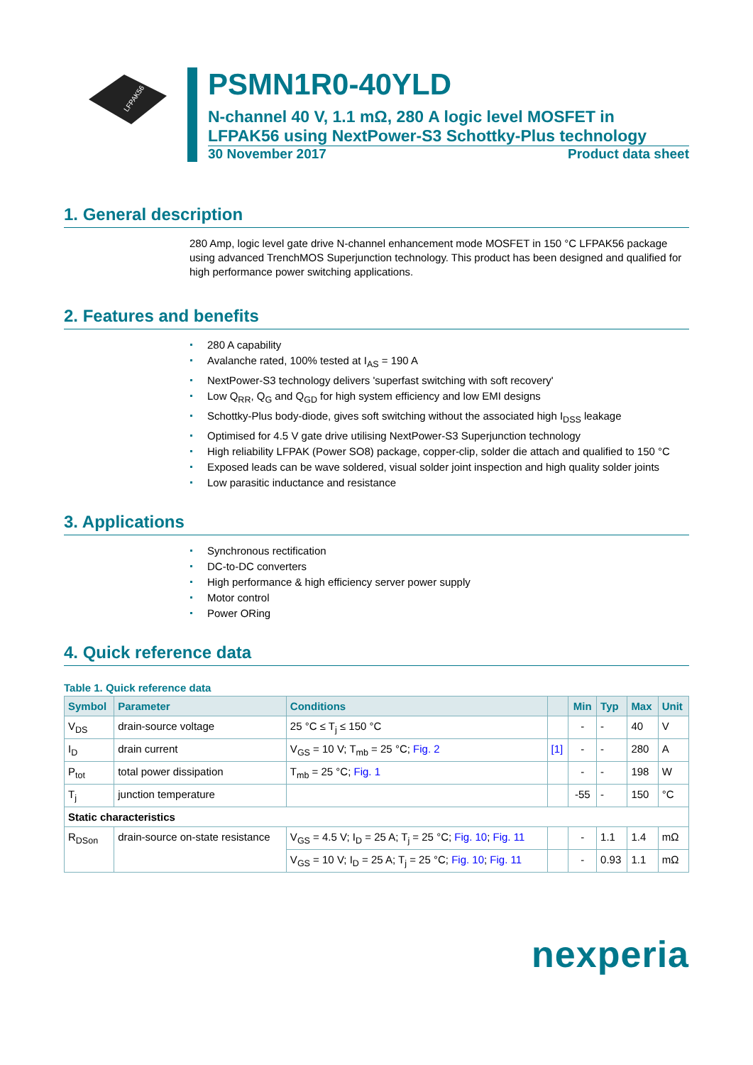LFPAK56
PSMN1R0-40YLD
N-channel 40 V, 1.1 mΩ, 280 A logic level MOSFET in LFPAK56 using NextPower-S3 Schottky-Plus technology
30 November 2017 Product data sheet
1. General description
280 Amp, logic level gate drive N-channel enhancement mode MOSFET in 150 °C LFPAK56 package using advanced TrenchMOS Superjunction technology. This product has been designed and qualified for high performance power switching applications.
2. Features and benefits
280 A capability
Avalanche rated, 100% tested at I<sub>AS</sub> = 190 A
NextPower-S3 technology delivers 'superfast switching with soft recovery'
Low Q<sub>RR</sub>, Q<sub>G</sub> and Q<sub>GD</sub> for high system efficiency and low EMI designs
Schottky-Plus body-diode, gives soft switching without the associated high I<sub>DSS</sub> leakage
Optimised for 4.5 V gate drive utilising NextPower-S3 Superjunction technology
High reliability LFPAK (Power SO8) package, copper-clip, solder die attach and qualified to 150 °C
Exposed leads can be wave soldered, visual solder joint inspection and high quality solder joints
Low parasitic inductance and resistance
3. Applications
Synchronous rectification
DC-to-DC converters
High performance & high efficiency server power supply
Motor control
Power ORing
4. Quick reference data
Table 1. Quick reference data
| Symbol | Parameter | Conditions | | Min | Typ | Max | Unit |
| --- | --- | --- | --- | --- | --- | --- | --- |
| V<sub>DS</sub> | drain-source voltage | 25 °C ≤ T<sub>j</sub> ≤ 150 °C | | - | - | 40 | V |
| I<sub>D</sub> | drain current | V<sub>GS</sub> = 10 V; T<sub>mb</sub> = 25 °C; Fig. 2 | [1] | - | - | 280 | A |
| P<sub>tot</sub> | total power dissipation | T<sub>mb</sub> = 25 °C; Fig. 1 | | - | - | 198 | W |
| T<sub>j</sub> | junction temperature | | | -55 | - | 150 | °C |
| Static characteristics | | | | | | | |
| R<sub>DSon</sub> | drain-source on-state resistance | V<sub>GS</sub> = 4.5 V; I<sub>D</sub> = 25 A; T<sub>j</sub> = 25 °C; Fig. 10 ; Fig. 11 | | - | 1.1 | 1.4 | mΩ |
| | | V<sub>GS</sub> = 10 V; I<sub>D</sub> = 25 A; T<sub>j</sub> = 25 °C; Fig. 10 ; Fig. 11 | | - | 0.93 | 1.1 | mΩ |
nexperia